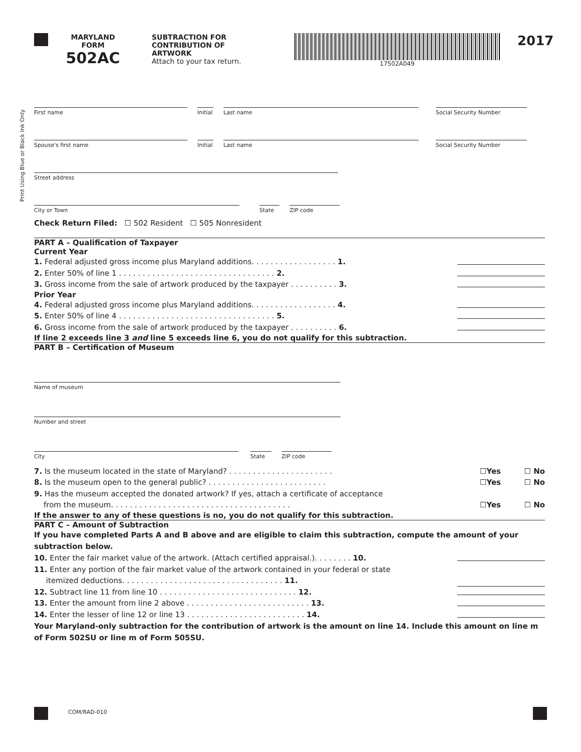MARYLAND
FORM
502AC
SUBTRACTION FOR
CONTRIBUTION OF
ARTWORK
Attach to your tax return.
17502A049
2017
Print Using Blue or Black Ink Only
First name Initial
Last name Social Security Number
Spouse's first name Initial
Last name Social Security Number
Street address
City or Town State ZIP code
Check Return Filed: ☐ 502 Resident ☐ 505 Nonresident
PART A – Qualification of Taxpayer
Current Year
1. Federal adjusted gross income plus Maryland additions. . . . . . . . . . . . . . . . . . 1.
2. Enter 50% of line 1 . . . . . . . . . . . . . . . . . . . . . . . . . . . . . . . . . 2.
3. Gross income from the sale of artwork produced by the taxpayer . . . . . . . . . . 3.
Prior Year
4. Federal adjusted gross income plus Maryland additions. . . . . . . . . . . . . . . . . . 4.
5. Enter 50% of line 4 . . . . . . . . . . . . . . . . . . . . . . . . . . . . . . . . . 5.
6. Gross income from the sale of artwork produced by the taxpayer . . . . . . . . . . 6.
If line 2 exceeds line 3 and line 5 exceeds line 6, you do not qualify for this subtraction.
PART B – Certification of Museum
Name of museum
Number and street
City State ZIP code
7. Is the museum located in the state of Maryland? . . . . . . . . . . . . . . . . . . . . . . ☐Yes ☐ No
8. Is the museum open to the general public? . . . . . . . . . . . . . . . . . . . . . . . . . ☐Yes ☐ No
9. Has the museum accepted the donated artwork? If yes, attach a certificate of acceptance
from the museum. . . . . . . . . . . . . . . . . . . . . . . . . . . . . . . . . . . . . . ☐Yes ☐ No
If the answer to any of these questions is no, you do not qualify for this subtraction.
PART C – Amount of Subtraction
If you have completed Parts A and B above and are eligible to claim this subtraction, compute the amount of your subtraction below.
10. Enter the fair market value of the artwork. (Attach certified appraisal.). . . . . . . . 10.
11. Enter any portion of the fair market value of the artwork contained in your federal or state
itemized deductions. . . . . . . . . . . . . . . . . . . . . . . . . . . . . . . . . . 11.
12. Subtract line 11 from line 10 . . . . . . . . . . . . . . . . . . . . . . . . . . . . . 12.
13. Enter the amount from line 2 above . . . . . . . . . . . . . . . . . . . . . . . . . . 13.
14. Enter the lesser of line 12 or line 13 . . . . . . . . . . . . . . . . . . . . . . . . . 14.
Your Maryland-only subtraction for the contribution of artwork is the amount on line 14. Include this amount on line m of Form 502SU or line m of Form 505SU.
COM/RAD-010